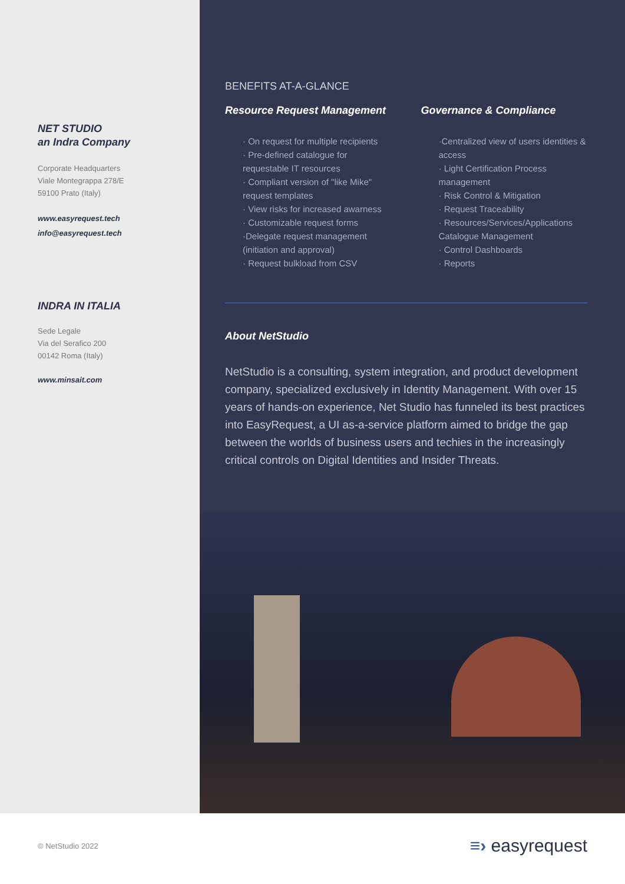NET STUDIO
an Indra Company
Corporate Headquarters
Viale Montegrappa 278/E
59100 Prato (Italy)
www.easyrequest.tech
info@easyrequest.tech
INDRA IN ITALIA
Sede Legale
Via del Serafico 200
00142 Roma (Italy)
www.minsait.com
BENEFITS AT-A-GLANCE
Resource Request Management
· On request for multiple recipients
· Pre-defined catalogue for requestable IT resources
· Compliant version of "like Mike" request templates
· View risks for increased awarness
· Customizable request forms
·Delegate request management (initiation and approval)
· Request bulkload from CSV
Governance & Compliance
·Centralized view of users identities & access
· Light Certification Process management
· Risk Control & Mitigation
· Request Traceability
· Resources/Services/Applications Catalogue Management
· Control Dashboards
· Reports
About NetStudio
NetStudio is a consulting, system integration, and product development company, specialized exclusively in Identity Management. With over 15 years of hands-on experience, Net Studio has funneled its best practices into EasyRequest, a UI as-a-service platform aimed to bridge the gap between the worlds of business users and techies in the increasingly critical controls on Digital Identities and Insider Threats.
© NetStudio 2022 ≡› easyrequest